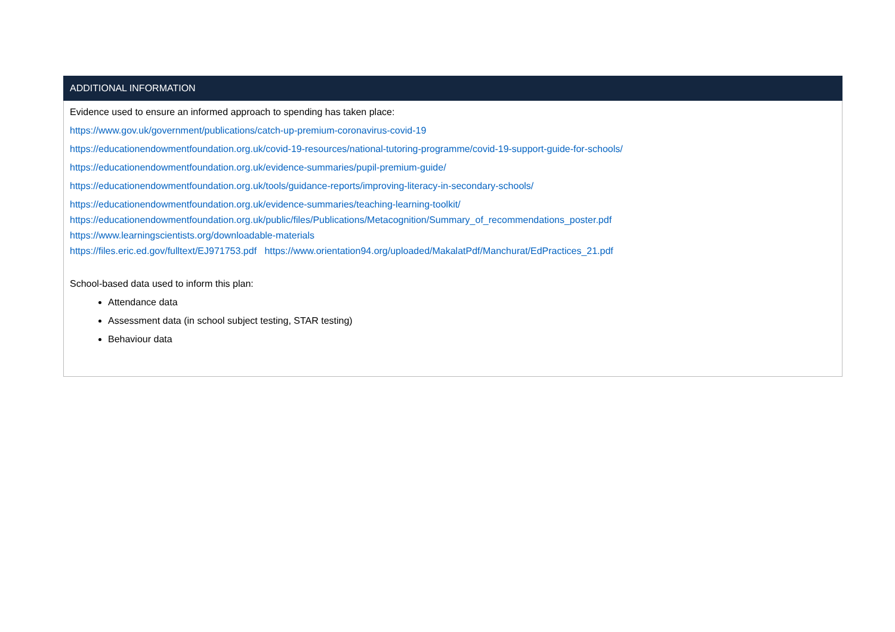| ADDITIONAL INFORMATION |
| --- |
| Evidence used to ensure an informed approach to spending has taken place: https://www.gov.uk/government/publications/catch-up-premium-coronavirus-covid-19 https://educationendowmentfoundation.org.uk/covid-19-resources/national-tutoring-programme/covid-19-support-guide-for-schools/ https://educationendowmentfoundation.org.uk/evidence-summaries/pupil-premium-guide/ https://educationendowmentfoundation.org.uk/tools/guidance-reports/improving-literacy-in-secondary-schools/ https://educationendowmentfoundation.org.uk/evidence-summaries/teaching-learning-toolkit/ https://educationendowmentfoundation.org.uk/public/files/Publications/Metacognition/Summary_of_recommendations_poster.pdf https://www.learningscientists.org/downloadable-materials https://files.eric.ed.gov/fulltext/EJ971753.pdf https://www.orientation94.org/uploaded/MakalatPdf/Manchurat/EdPractices_21.pdf School-based data used to inform this plan: Attendance data Assessment data (in school subject testing, STAR testing) Behaviour data |